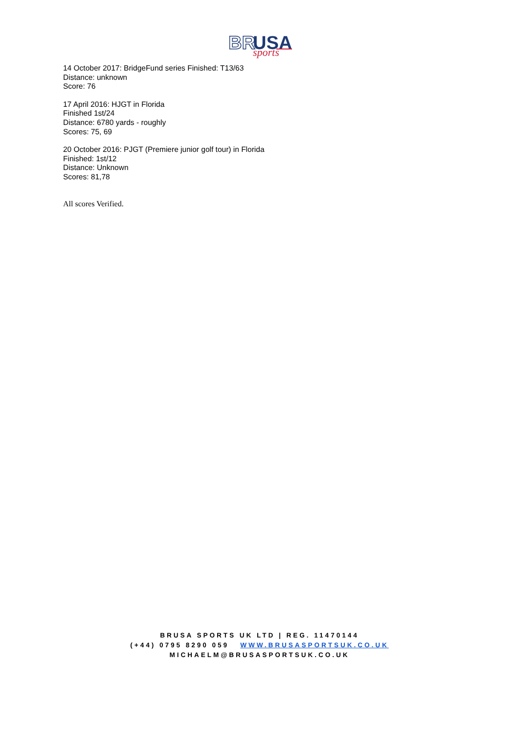BR
USA
sports
14 October 2017: BridgeFund series Finished: T13/63
Distance: unknown
Score: 76
17 April 2016: HJGT in Florida
Finished 1st/24
Distance: 6780 yards - roughly
Scores: 75, 69
20 October 2016: PJGT (Premiere junior golf tour) in Florida
Finished: 1st/12
Distance: Unknown
Scores: 81,78
All scores Verified.
BRUSA SPORTS UK LTD | REG. 11470144
(+44) 0795 8290 059 WWW.BRUSASPORTSUK.CO.UK
MICHAELM@BRUSASPORTSUK.CO.UK